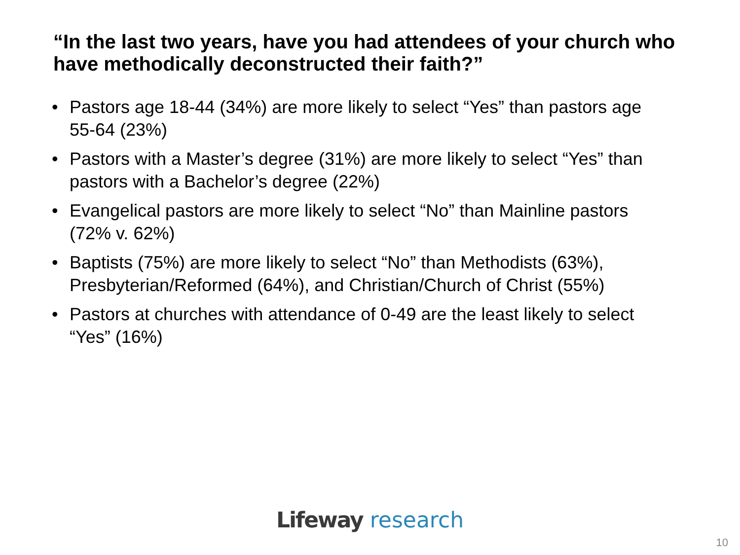“In the last two years, have you had attendees of your church who have methodically deconstructed their faith?”
• Pastors age 18-44 (34%) are more likely to select “Yes” than pastors age 55-64 (23%)
• Pastors with a Master’s degree (31%) are more likely to select “Yes” than pastors with a Bachelor’s degree (22%)
• Evangelical pastors are more likely to select “No” than Mainline pastors (72% v. 62%)
• Baptists (75%) are more likely to select “No” than Methodists (63%), Presbyterian/Reformed (64%), and Christian/Church of Christ (55%)
• Pastors at churches with attendance of 0-49 are the least likely to select “Yes” (16%)
Lifeway research
10